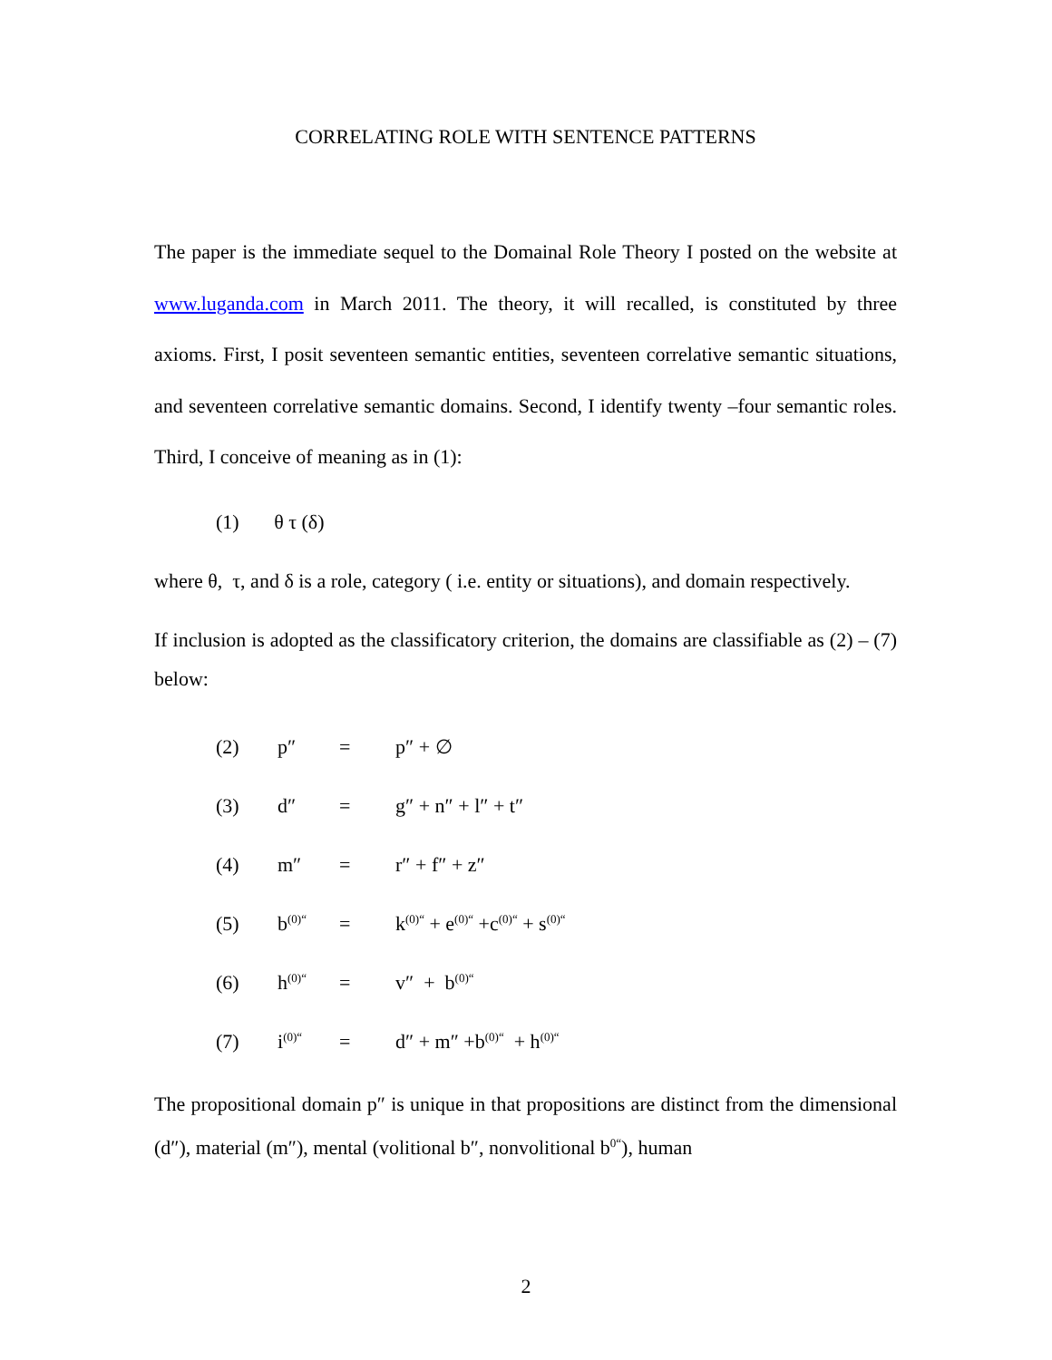CORRELATING ROLE WITH SENTENCE PATTERNS
The paper is the immediate sequel to the Domainal Role Theory I posted on the website at www.luganda.com in March 2011. The theory, it will recalled, is constituted by three axioms. First, I posit seventeen semantic entities, seventeen correlative semantic situations, and seventeen correlative semantic domains. Second, I identify twenty –four semantic roles. Third, I conceive of meaning as in (1):
(1) θ τ (δ)
where θ, τ, and δ is a role, category ( i.e. entity or situations), and domain respectively.
If inclusion is adopted as the classificatory criterion, the domains are classifiable as (2) – (7) below:
| (2) | p″ | = | p″ + ∅ |
| (3) | d″ | = | g″ + n″ + l″ + t″ |
| (4) | m″ | = | r″ + f″ + z″ |
| (5) | b<sup>(0)“</sup> | = | k<sup>(0)“</sup> + e<sup>(0)“</sup> +c<sup>(0)“</sup> + s<sup>(0)“</sup> |
| (6) | h<sup>(0)“</sup> | = | v″ + b<sup>(0)“</sup> |
| (7) | i<sup>(0)“</sup> | = | d″ + m″ +b<sup>(0)“</sup> + h<sup>(0)“</sup> |
The propositional domain p″ is unique in that propositions are distinct from the dimensional (d″), material (m″), mental (volitional b″, nonvolitional b<sup>0“</sup>), human
2